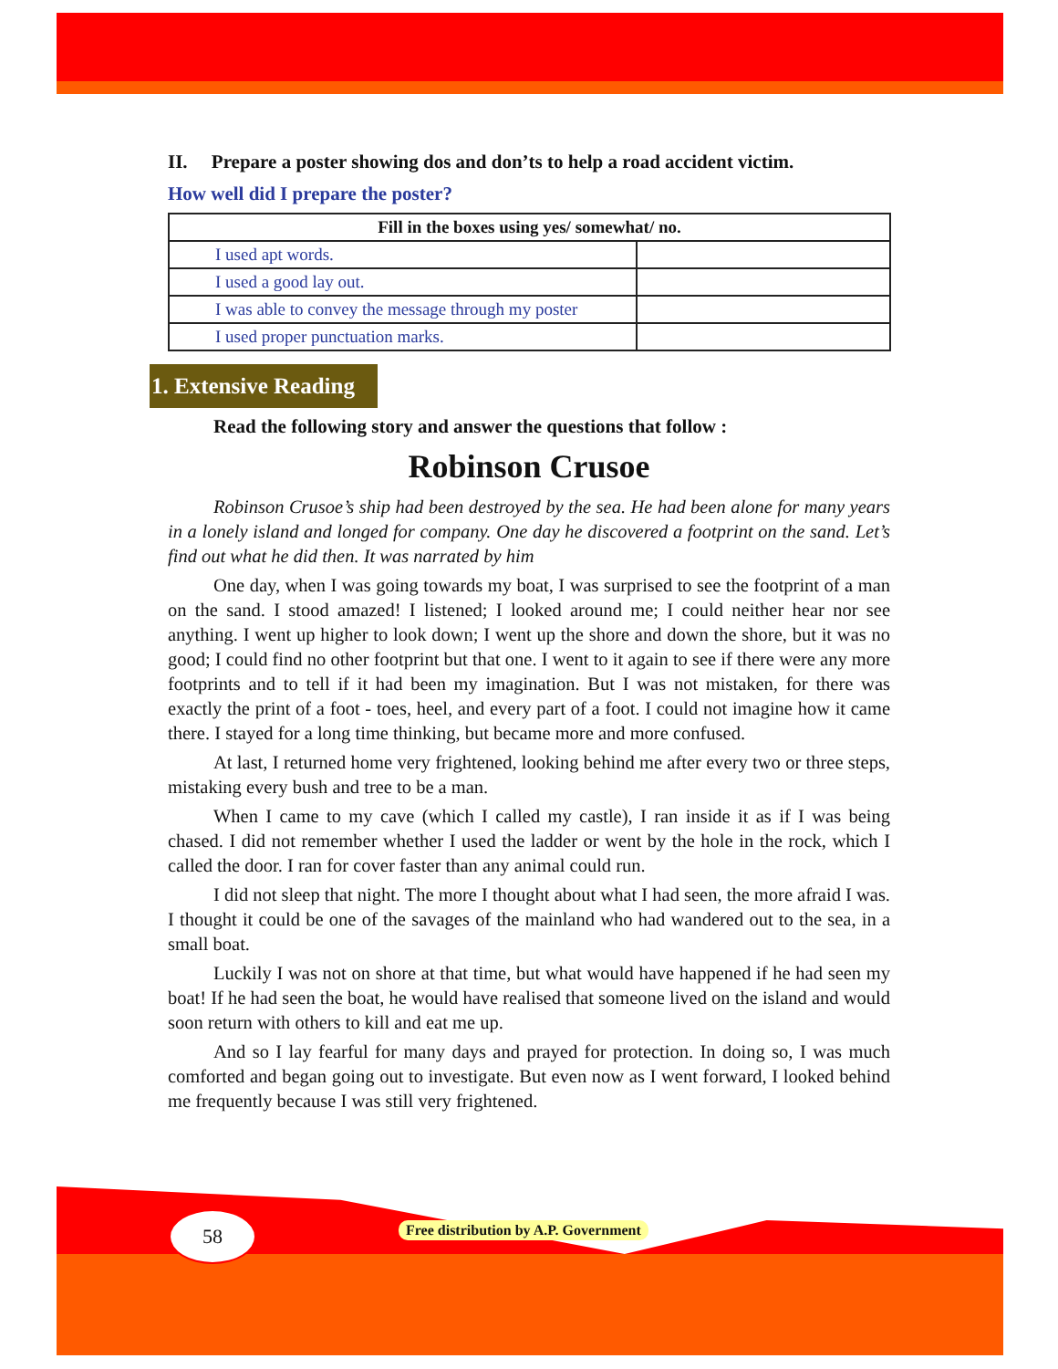II. Prepare a poster showing dos and don’ts to help a road accident victim.
How well did I prepare the poster?
| Fill in the boxes using yes/ somewhat/ no. | |
| --- | --- |
| I used apt words. | |
| I used a good lay out. | |
| I was able to convey the message through my poster | |
| I used proper punctuation marks. | |
1. Extensive Reading
Read the following story and answer the questions that follow :
Robinson Crusoe
Robinson Crusoe’s ship had been destroyed by the sea. He had been alone for many years in a lonely island and longed for company. One day he discovered a footprint on the sand. Let’s find out what he did then. It was narrated by him
One day, when I was going towards my boat, I was surprised to see the footprint of a man on the sand. I stood amazed! I listened; I looked around me; I could neither hear nor see anything. I went up higher to look down; I went up the shore and down the shore, but it was no good; I could find no other footprint but that one. I went to it again to see if there were any more footprints and to tell if it had been my imagination. But I was not mistaken, for there was exactly the print of a foot - toes, heel, and every part of a foot. I could not imagine how it came there. I stayed for a long time thinking, but became more and more confused.
At last, I returned home very frightened, looking behind me after every two or three steps, mistaking every bush and tree to be a man.
When I came to my cave (which I called my castle), I ran inside it as if I was being chased. I did not remember whether I used the ladder or went by the hole in the rock, which I called the door. I ran for cover faster than any animal could run.
I did not sleep that night. The more I thought about what I had seen, the more afraid I was. I thought it could be one of the savages of the mainland who had wandered out to the sea, in a small boat.
Luckily I was not on shore at that time, but what would have happened if he had seen my boat! If he had seen the boat, he would have realised that someone lived on the island and would soon return with others to kill and eat me up.
And so I lay fearful for many days and prayed for protection. In doing so, I was much comforted and began going out to investigate. But even now as I went forward, I looked behind me frequently because I was still very frightened.
58
Free distribution by A.P. Government